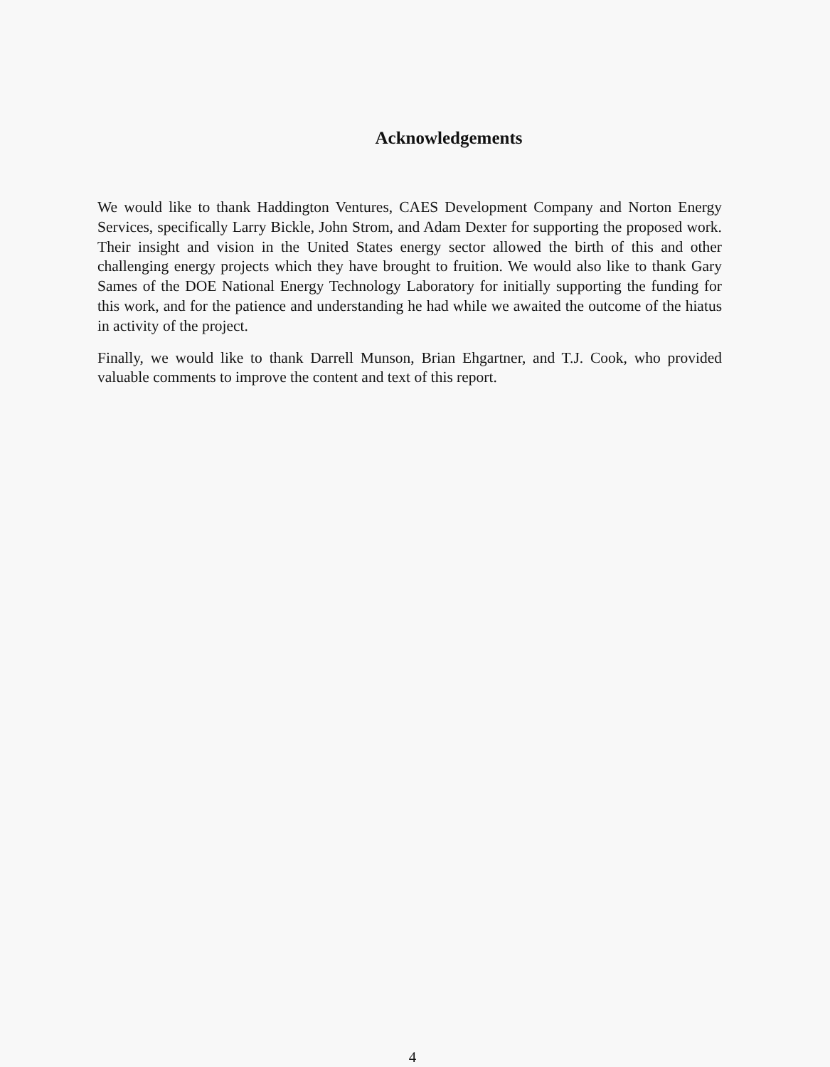Acknowledgements
We would like to thank Haddington Ventures, CAES Development Company and Norton Energy Services, specifically Larry Bickle, John Strom, and Adam Dexter for supporting the proposed work. Their insight and vision in the United States energy sector allowed the birth of this and other challenging energy projects which they have brought to fruition. We would also like to thank Gary Sames of the DOE National Energy Technology Laboratory for initially supporting the funding for this work, and for the patience and understanding he had while we awaited the outcome of the hiatus in activity of the project.
Finally, we would like to thank Darrell Munson, Brian Ehgartner, and T.J. Cook, who provided valuable comments to improve the content and text of this report.
4